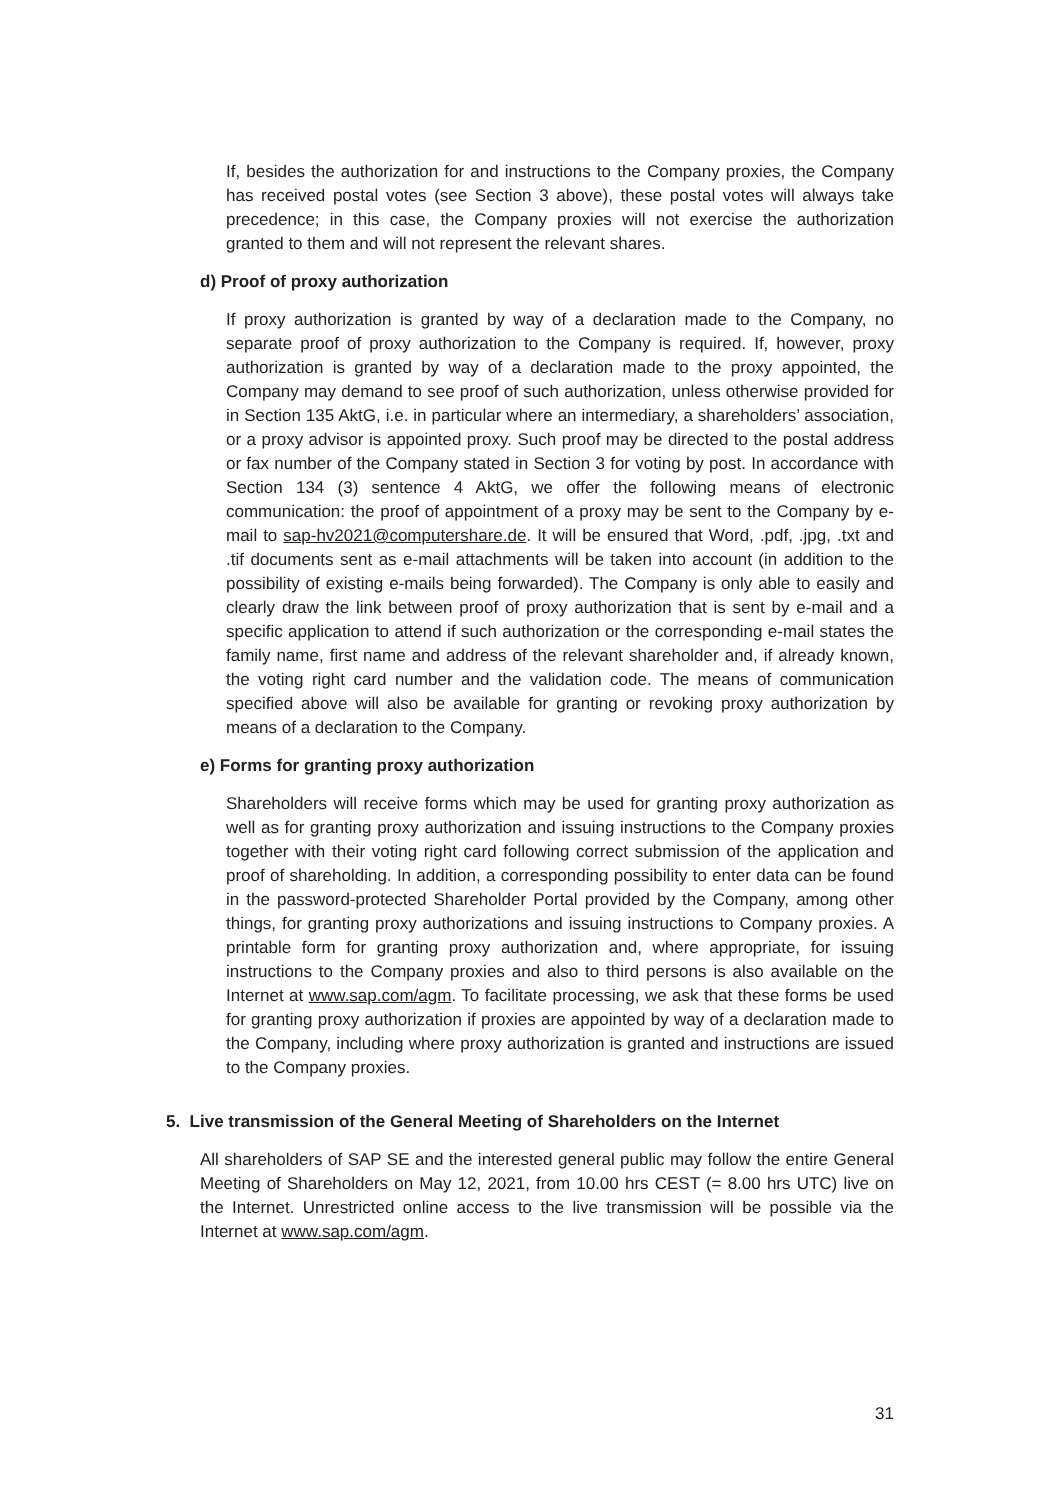If, besides the authorization for and instructions to the Company proxies, the Company has received postal votes (see Section 3 above), these postal votes will always take precedence; in this case, the Company proxies will not exercise the authorization granted to them and will not represent the relevant shares.
d) Proof of proxy authorization
If proxy authorization is granted by way of a declaration made to the Company, no separate proof of proxy authorization to the Company is required. If, however, proxy authorization is granted by way of a declaration made to the proxy appointed, the Company may demand to see proof of such authorization, unless otherwise provided for in Section 135 AktG, i.e. in particular where an intermediary, a shareholders’ association, or a proxy advisor is appointed proxy. Such proof may be directed to the postal address or fax number of the Company stated in Section 3 for voting by post. In accordance with Section 134 (3) sentence 4 AktG, we offer the following means of electronic communication: the proof of appointment of a proxy may be sent to the Company by e-mail to sap-hv2021@computershare.de. It will be ensured that Word, .pdf, .jpg, .txt and .tif documents sent as e-mail attachments will be taken into account (in addition to the possibility of existing e-mails being forwarded). The Company is only able to easily and clearly draw the link between proof of proxy authorization that is sent by e-mail and a specific application to attend if such authorization or the corresponding e-mail states the family name, first name and address of the relevant shareholder and, if already known, the voting right card number and the validation code. The means of communication specified above will also be available for granting or revoking proxy authorization by means of a declaration to the Company.
e) Forms for granting proxy authorization
Shareholders will receive forms which may be used for granting proxy authorization as well as for granting proxy authorization and issuing instructions to the Company proxies together with their voting right card following correct submission of the application and proof of shareholding. In addition, a corresponding possibility to enter data can be found in the password-protected Shareholder Portal provided by the Company, among other things, for granting proxy authorizations and issuing instructions to Company proxies. A printable form for granting proxy authorization and, where appropriate, for issuing instructions to the Company proxies and also to third persons is also available on the Internet at www.sap.com/agm. To facilitate processing, we ask that these forms be used for granting proxy authorization if proxies are appointed by way of a declaration made to the Company, including where proxy authorization is granted and instructions are issued to the Company proxies.
5. Live transmission of the General Meeting of Shareholders on the Internet
All shareholders of SAP SE and the interested general public may follow the entire General Meeting of Shareholders on May 12, 2021, from 10.00 hrs CEST (= 8.00 hrs UTC) live on the Internet. Unrestricted online access to the live transmission will be possible via the Internet at www.sap.com/agm.
31